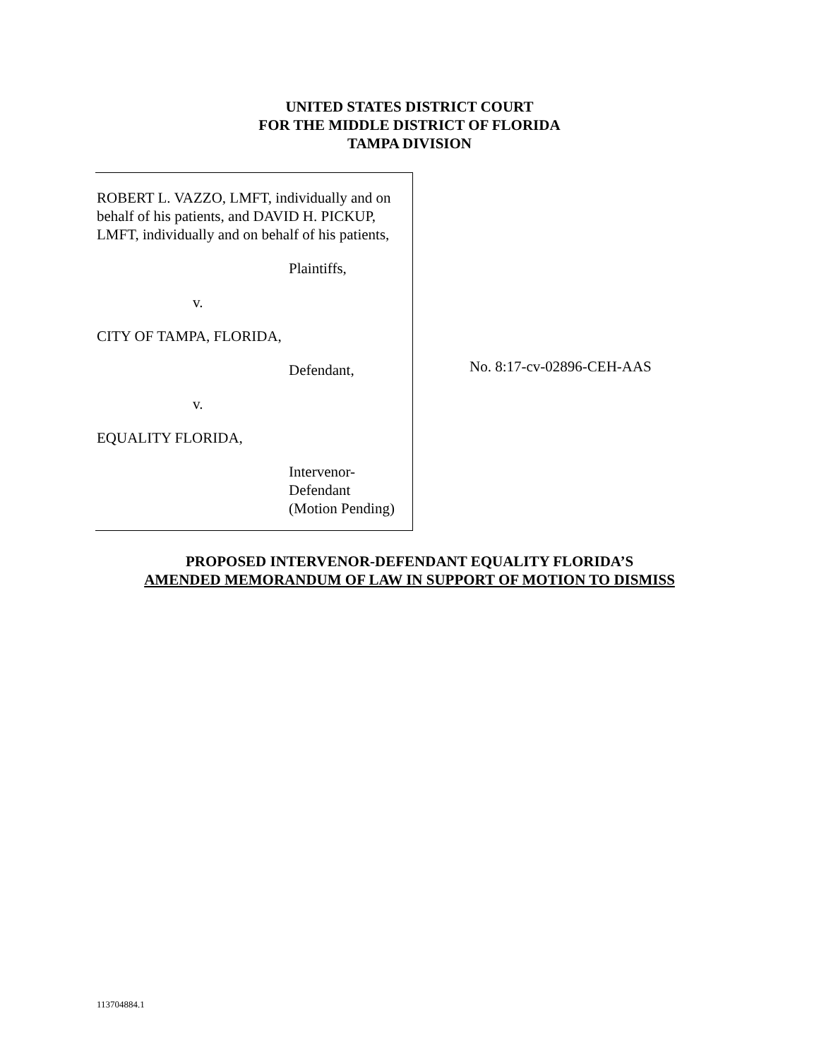UNITED STATES DISTRICT COURT
FOR THE MIDDLE DISTRICT OF FLORIDA
TAMPA DIVISION
ROBERT L. VAZZO, LMFT, individually and on behalf of his patients, and DAVID H. PICKUP, LMFT, individually and on behalf of his patients,
Plaintiffs,
v.
CITY OF TAMPA, FLORIDA,
Defendant,
v.
EQUALITY FLORIDA,
Intervenor-
Defendant
(Motion Pending)
No. 8:17-cv-02896-CEH-AAS
PROPOSED INTERVENOR-DEFENDANT EQUALITY FLORIDA’S
AMENDED MEMORANDUM OF LAW IN SUPPORT OF MOTION TO DISMISS
113704884.1